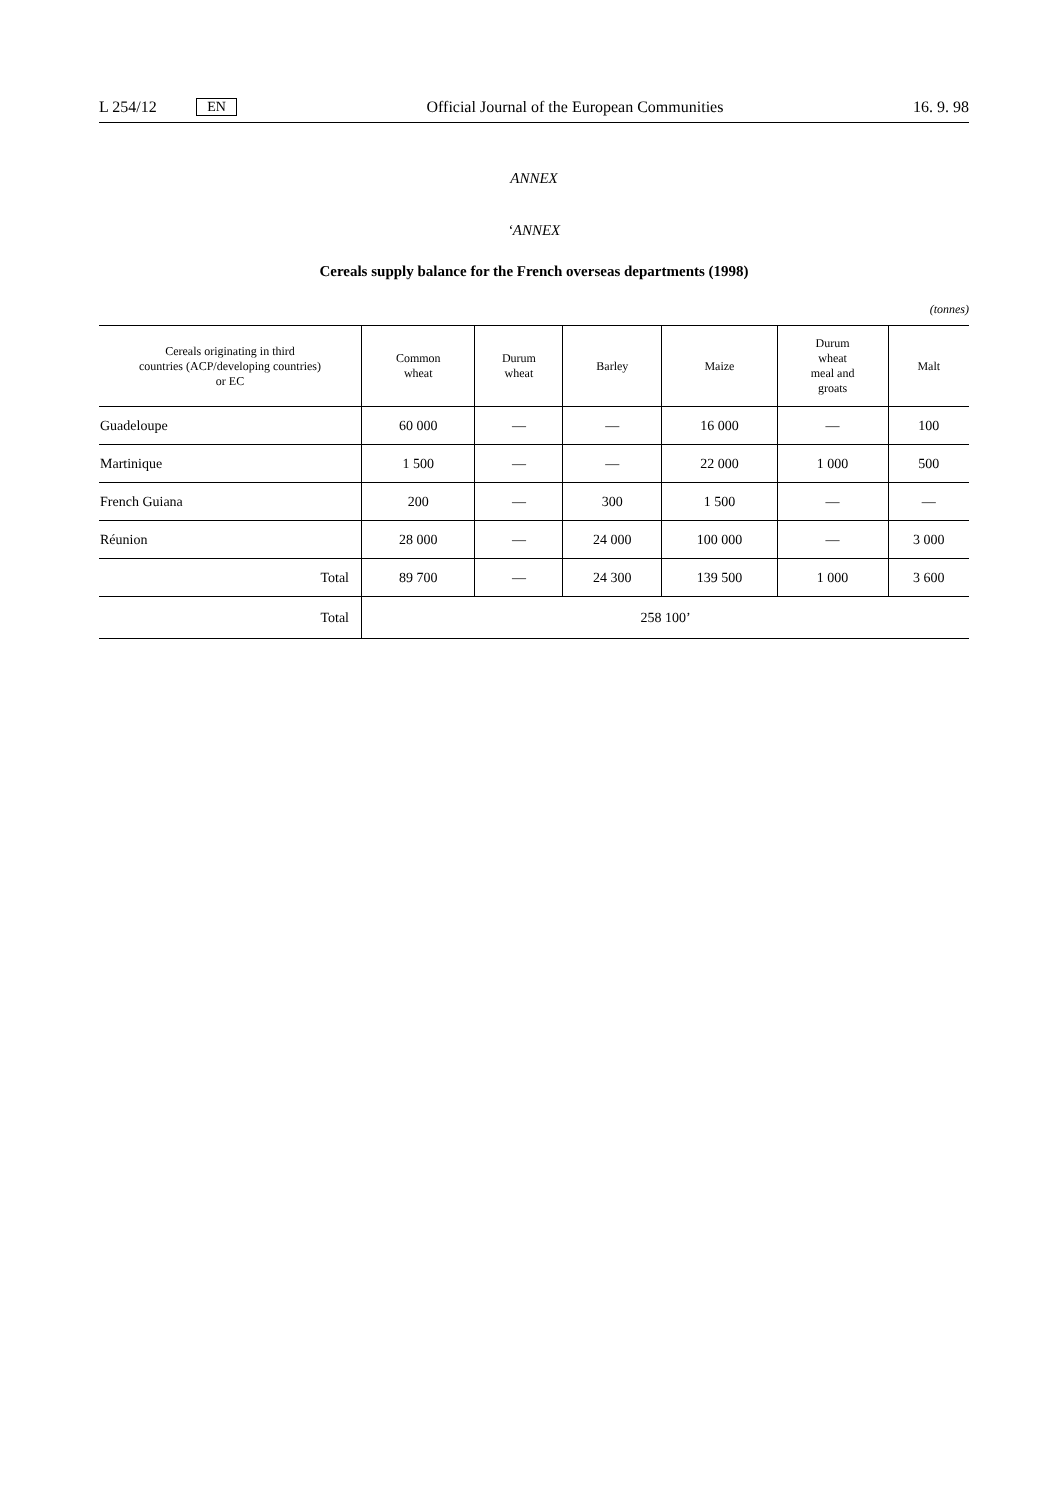L 254/12 EN Official Journal of the European Communities 16. 9. 98
ANNEX
‘ANNEX
Cereals supply balance for the French overseas departments (1998)
(tonnes)
| Cereals originating in third countries (ACP/developing countries) or EC | Common wheat | Durum wheat | Barley | Maize | Durum wheat meal and groats | Malt |
| --- | --- | --- | --- | --- | --- | --- |
| Guadeloupe | 60 000 | — | — | 16 000 | — | 100 |
| Martinique | 1 500 | — | — | 22 000 | 1 000 | 500 |
| French Guiana | 200 | — | 300 | 1 500 | — | — |
| Réunion | 28 000 | — | 24 000 | 100 000 | — | 3 000 |
| Total | 89 700 | — | 24 300 | 139 500 | 1 000 | 3 600 |
| Total | 258 100’ | | | | | |